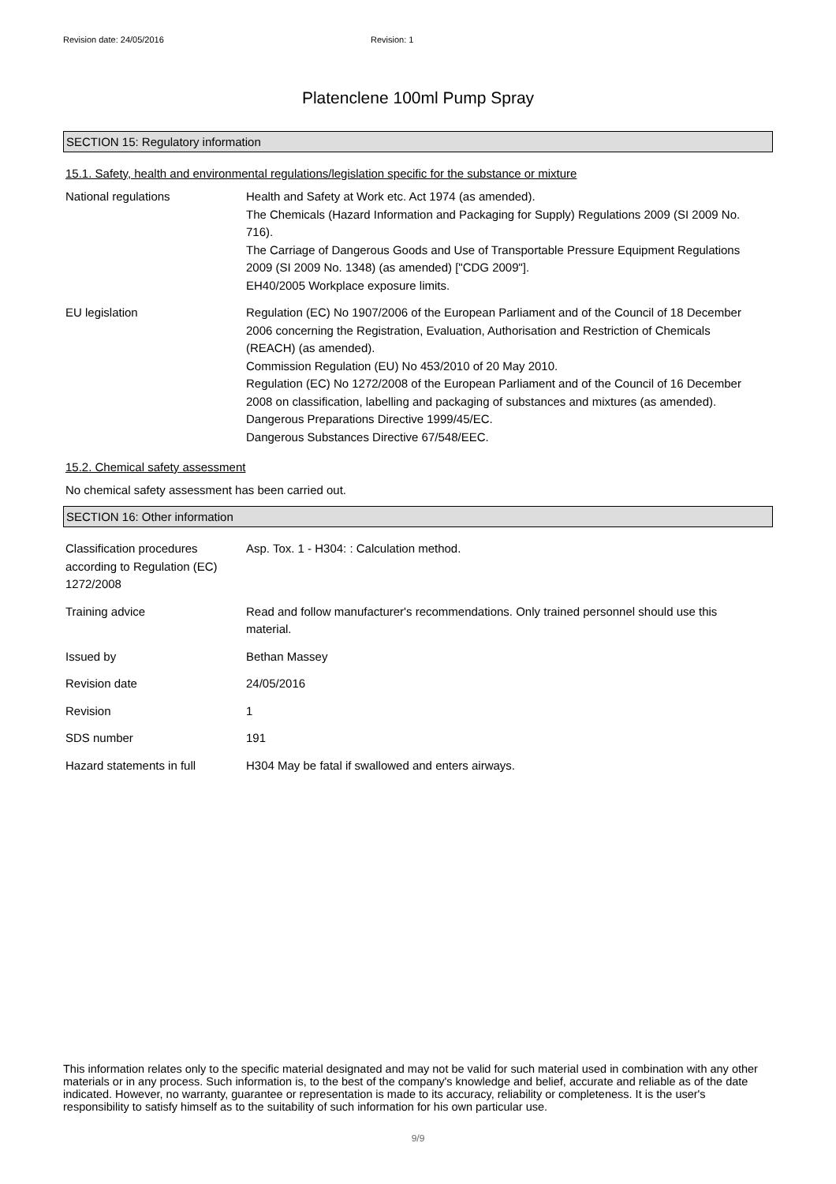Revision date: 24/05/2016 Revision: 1
Platenclene 100ml Pump Spray
SECTION 15: Regulatory information
15.1. Safety, health and environmental regulations/legislation specific for the substance or mixture
National regulations Health and Safety at Work etc. Act 1974 (as amended).
The Chemicals (Hazard Information and Packaging for Supply) Regulations 2009 (SI 2009 No. 716).
The Carriage of Dangerous Goods and Use of Transportable Pressure Equipment Regulations 2009 (SI 2009 No. 1348) (as amended) ["CDG 2009"].
EH40/2005 Workplace exposure limits.
EU legislation Regulation (EC) No 1907/2006 of the European Parliament and of the Council of 18 December 2006 concerning the Registration, Evaluation, Authorisation and Restriction of Chemicals (REACH) (as amended).
Commission Regulation (EU) No 453/2010 of 20 May 2010.
Regulation (EC) No 1272/2008 of the European Parliament and of the Council of 16 December 2008 on classification, labelling and packaging of substances and mixtures (as amended).
Dangerous Preparations Directive 1999/45/EC.
Dangerous Substances Directive 67/548/EEC.
15.2. Chemical safety assessment
No chemical safety assessment has been carried out.
SECTION 16: Other information
Classification procedures according to Regulation (EC) 1272/2008
Asp. Tox. 1 - H304: : Calculation method.
Training advice Read and follow manufacturer's recommendations. Only trained personnel should use this material.
Issued by Bethan Massey
Revision date 24/05/2016
Revision 1
SDS number 191
Hazard statements in full H304 May be fatal if swallowed and enters airways.
This information relates only to the specific material designated and may not be valid for such material used in combination with any other materials or in any process. Such information is, to the best of the company's knowledge and belief, accurate and reliable as of the date indicated. However, no warranty, guarantee or representation is made to its accuracy, reliability or completeness. It is the user's responsibility to satisfy himself as to the suitability of such information for his own particular use.
9/9